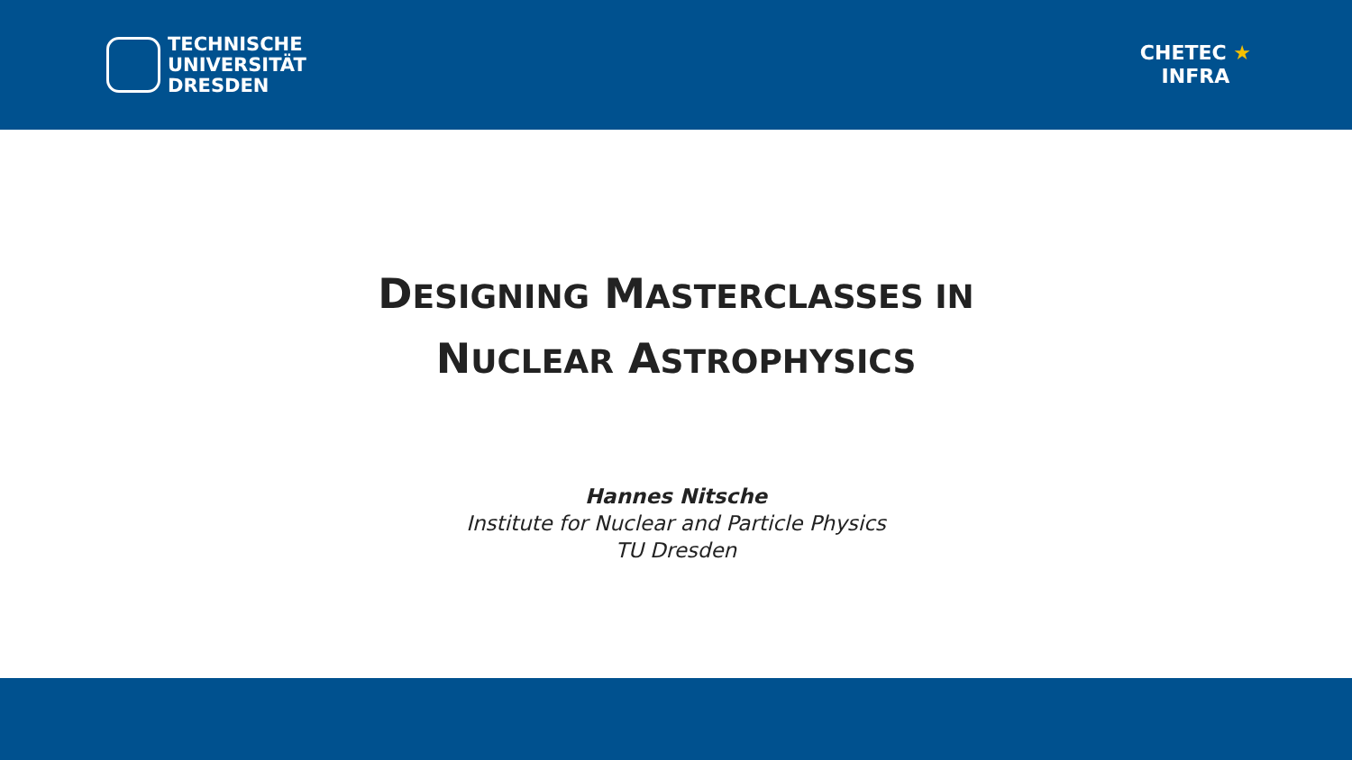TECHNISCHE
UNIVERSITÄT
DRESDEN
CHETEC ★
INFRA
DESIGNING MASTERCLASSES IN
NUCLEAR ASTROPHYSICS
Hannes Nitsche
Institute for Nuclear and Particle Physics
TU Dresden